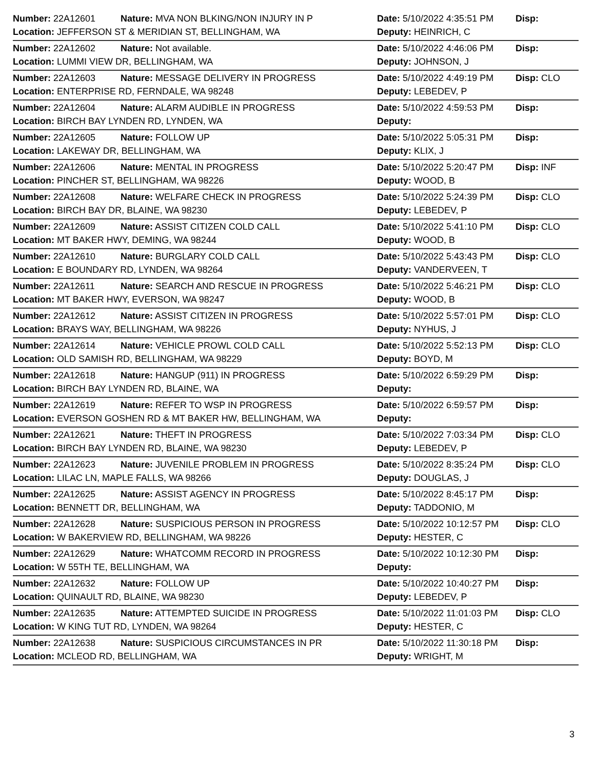| Number: 22A12601 | Nature: MVA NON BLKING/NON INJURY IN P | Date: 5/10/2022 4:35:51 PM | Disp: |
| Location: JEFFERSON ST & MERIDIAN ST, BELLINGHAM, WA | | Deputy: HEINRICH, C | |
| Number: 22A12602 | Nature: Not available. | Date: 5/10/2022 4:46:06 PM | Disp: |
| Location: LUMMI VIEW DR, BELLINGHAM, WA | | Deputy: JOHNSON, J | |
| Number: 22A12603 | Nature: MESSAGE DELIVERY IN PROGRESS | Date: 5/10/2022 4:49:19 PM | Disp: CLO |
| Location: ENTERPRISE RD, FERNDALE, WA 98248 | | Deputy: LEBEDEV, P | |
| Number: 22A12604 | Nature: ALARM AUDIBLE IN PROGRESS | Date: 5/10/2022 4:59:53 PM | Disp: |
| Location: BIRCH BAY LYNDEN RD, LYNDEN, WA | | Deputy: | |
| Number: 22A12605 | Nature: FOLLOW UP | Date: 5/10/2022 5:05:31 PM | Disp: |
| Location: LAKEWAY DR, BELLINGHAM, WA | | Deputy: KLIX, J | |
| Number: 22A12606 | Nature: MENTAL IN PROGRESS | Date: 5/10/2022 5:20:47 PM | Disp: INF |
| Location: PINCHER ST, BELLINGHAM, WA 98226 | | Deputy: WOOD, B | |
| Number: 22A12608 | Nature: WELFARE CHECK IN PROGRESS | Date: 5/10/2022 5:24:39 PM | Disp: CLO |
| Location: BIRCH BAY DR, BLAINE, WA 98230 | | Deputy: LEBEDEV, P | |
| Number: 22A12609 | Nature: ASSIST CITIZEN COLD CALL | Date: 5/10/2022 5:41:10 PM | Disp: CLO |
| Location: MT BAKER HWY, DEMING, WA 98244 | | Deputy: WOOD, B | |
| Number: 22A12610 | Nature: BURGLARY COLD CALL | Date: 5/10/2022 5:43:43 PM | Disp: CLO |
| Location: E BOUNDARY RD, LYNDEN, WA 98264 | | Deputy: VANDERVEEN, T | |
| Number: 22A12611 | Nature: SEARCH AND RESCUE IN PROGRESS | Date: 5/10/2022 5:46:21 PM | Disp: CLO |
| Location: MT BAKER HWY, EVERSON, WA 98247 | | Deputy: WOOD, B | |
| Number: 22A12612 | Nature: ASSIST CITIZEN IN PROGRESS | Date: 5/10/2022 5:57:01 PM | Disp: CLO |
| Location: BRAYS WAY, BELLINGHAM, WA 98226 | | Deputy: NYHUS, J | |
| Number: 22A12614 | Nature: VEHICLE PROWL COLD CALL | Date: 5/10/2022 5:52:13 PM | Disp: CLO |
| Location: OLD SAMISH RD, BELLINGHAM, WA 98229 | | Deputy: BOYD, M | |
| Number: 22A12618 | Nature: HANGUP (911) IN PROGRESS | Date: 5/10/2022 6:59:29 PM | Disp: |
| Location: BIRCH BAY LYNDEN RD, BLAINE, WA | | Deputy: | |
| Number: 22A12619 | Nature: REFER TO WSP IN PROGRESS | Date: 5/10/2022 6:59:57 PM | Disp: |
| Location: EVERSON GOSHEN RD & MT BAKER HW, BELLINGHAM, WA | | Deputy: | |
| Number: 22A12621 | Nature: THEFT IN PROGRESS | Date: 5/10/2022 7:03:34 PM | Disp: CLO |
| Location: BIRCH BAY LYNDEN RD, BLAINE, WA 98230 | | Deputy: LEBEDEV, P | |
| Number: 22A12623 | Nature: JUVENILE PROBLEM IN PROGRESS | Date: 5/10/2022 8:35:24 PM | Disp: CLO |
| Location: LILAC LN, MAPLE FALLS, WA 98266 | | Deputy: DOUGLAS, J | |
| Number: 22A12625 | Nature: ASSIST AGENCY IN PROGRESS | Date: 5/10/2022 8:45:17 PM | Disp: |
| Location: BENNETT DR, BELLINGHAM, WA | | Deputy: TADDONIO, M | |
| Number: 22A12628 | Nature: SUSPICIOUS PERSON IN PROGRESS | Date: 5/10/2022 10:12:57 PM | Disp: CLO |
| Location: W BAKERVIEW RD, BELLINGHAM, WA 98226 | | Deputy: HESTER, C | |
| Number: 22A12629 | Nature: WHATCOMM RECORD IN PROGRESS | Date: 5/10/2022 10:12:30 PM | Disp: |
| Location: W 55TH TE, BELLINGHAM, WA | | Deputy: | |
| Number: 22A12632 | Nature: FOLLOW UP | Date: 5/10/2022 10:40:27 PM | Disp: |
| Location: QUINAULT RD, BLAINE, WA 98230 | | Deputy: LEBEDEV, P | |
| Number: 22A12635 | Nature: ATTEMPTED SUICIDE IN PROGRESS | Date: 5/10/2022 11:01:03 PM | Disp: CLO |
| Location: W KING TUT RD, LYNDEN, WA 98264 | | Deputy: HESTER, C | |
| Number: 22A12638 | Nature: SUSPICIOUS CIRCUMSTANCES IN PR | Date: 5/10/2022 11:30:18 PM | Disp: |
| Location: MCLEOD RD, BELLINGHAM, WA | | Deputy: WRIGHT, M | |
3